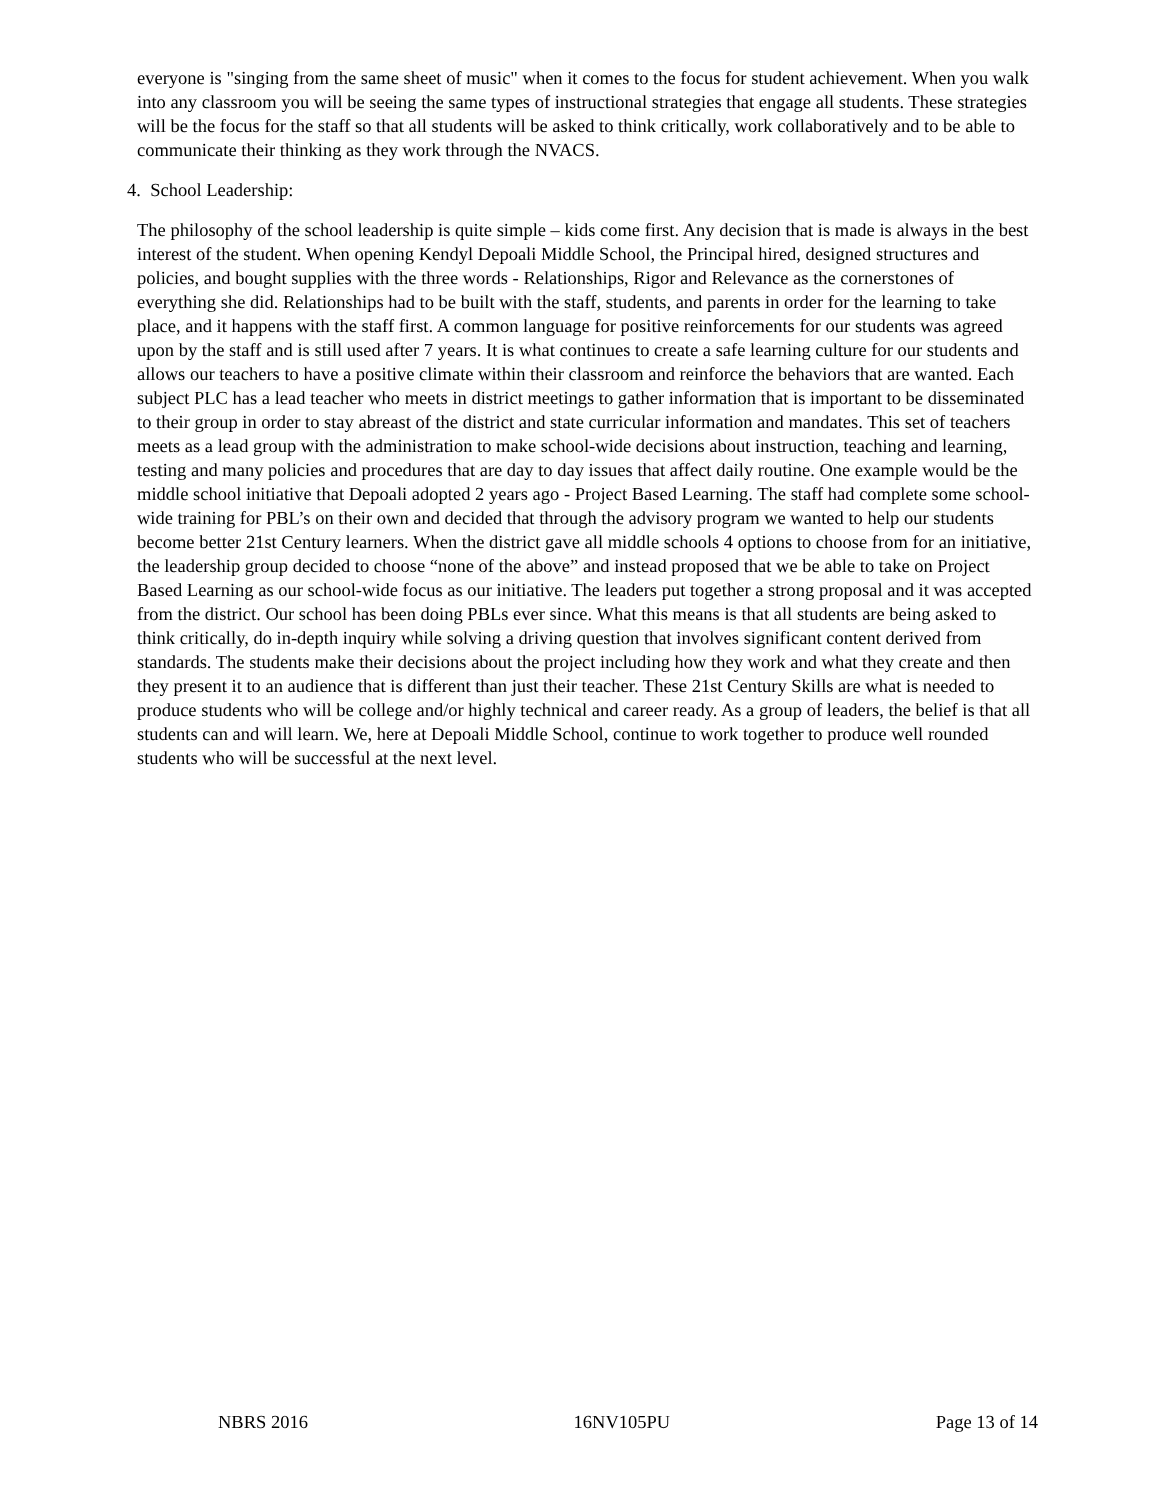everyone is "singing from the same sheet of music" when it comes to the focus for student achievement. When you walk into any classroom you will be seeing the same types of instructional strategies that engage all students. These strategies will be the focus for the staff so that all students will be asked to think critically, work collaboratively and to be able to communicate their thinking as they work through the NVACS.
4. School Leadership:
The philosophy of the school leadership is quite simple – kids come first. Any decision that is made is always in the best interest of the student. When opening Kendyl Depoali Middle School, the Principal hired, designed structures and policies, and bought supplies with the three words - Relationships, Rigor and Relevance as the cornerstones of everything she did. Relationships had to be built with the staff, students, and parents in order for the learning to take place, and it happens with the staff first. A common language for positive reinforcements for our students was agreed upon by the staff and is still used after 7 years. It is what continues to create a safe learning culture for our students and allows our teachers to have a positive climate within their classroom and reinforce the behaviors that are wanted. Each subject PLC has a lead teacher who meets in district meetings to gather information that is important to be disseminated to their group in order to stay abreast of the district and state curricular information and mandates. This set of teachers meets as a lead group with the administration to make school-wide decisions about instruction, teaching and learning, testing and many policies and procedures that are day to day issues that affect daily routine. One example would be the middle school initiative that Depoali adopted 2 years ago - Project Based Learning. The staff had complete some school-wide training for PBL’s on their own and decided that through the advisory program we wanted to help our students become better 21st Century learners. When the district gave all middle schools 4 options to choose from for an initiative, the leadership group decided to choose “none of the above” and instead proposed that we be able to take on Project Based Learning as our school-wide focus as our initiative. The leaders put together a strong proposal and it was accepted from the district. Our school has been doing PBLs ever since. What this means is that all students are being asked to think critically, do in-depth inquiry while solving a driving question that involves significant content derived from standards. The students make their decisions about the project including how they work and what they create and then they present it to an audience that is different than just their teacher. These 21st Century Skills are what is needed to produce students who will be college and/or highly technical and career ready. As a group of leaders, the belief is that all students can and will learn. We, here at Depoali Middle School, continue to work together to produce well rounded students who will be successful at the next level.
NBRS 2016 16NV105PU Page 13 of 14